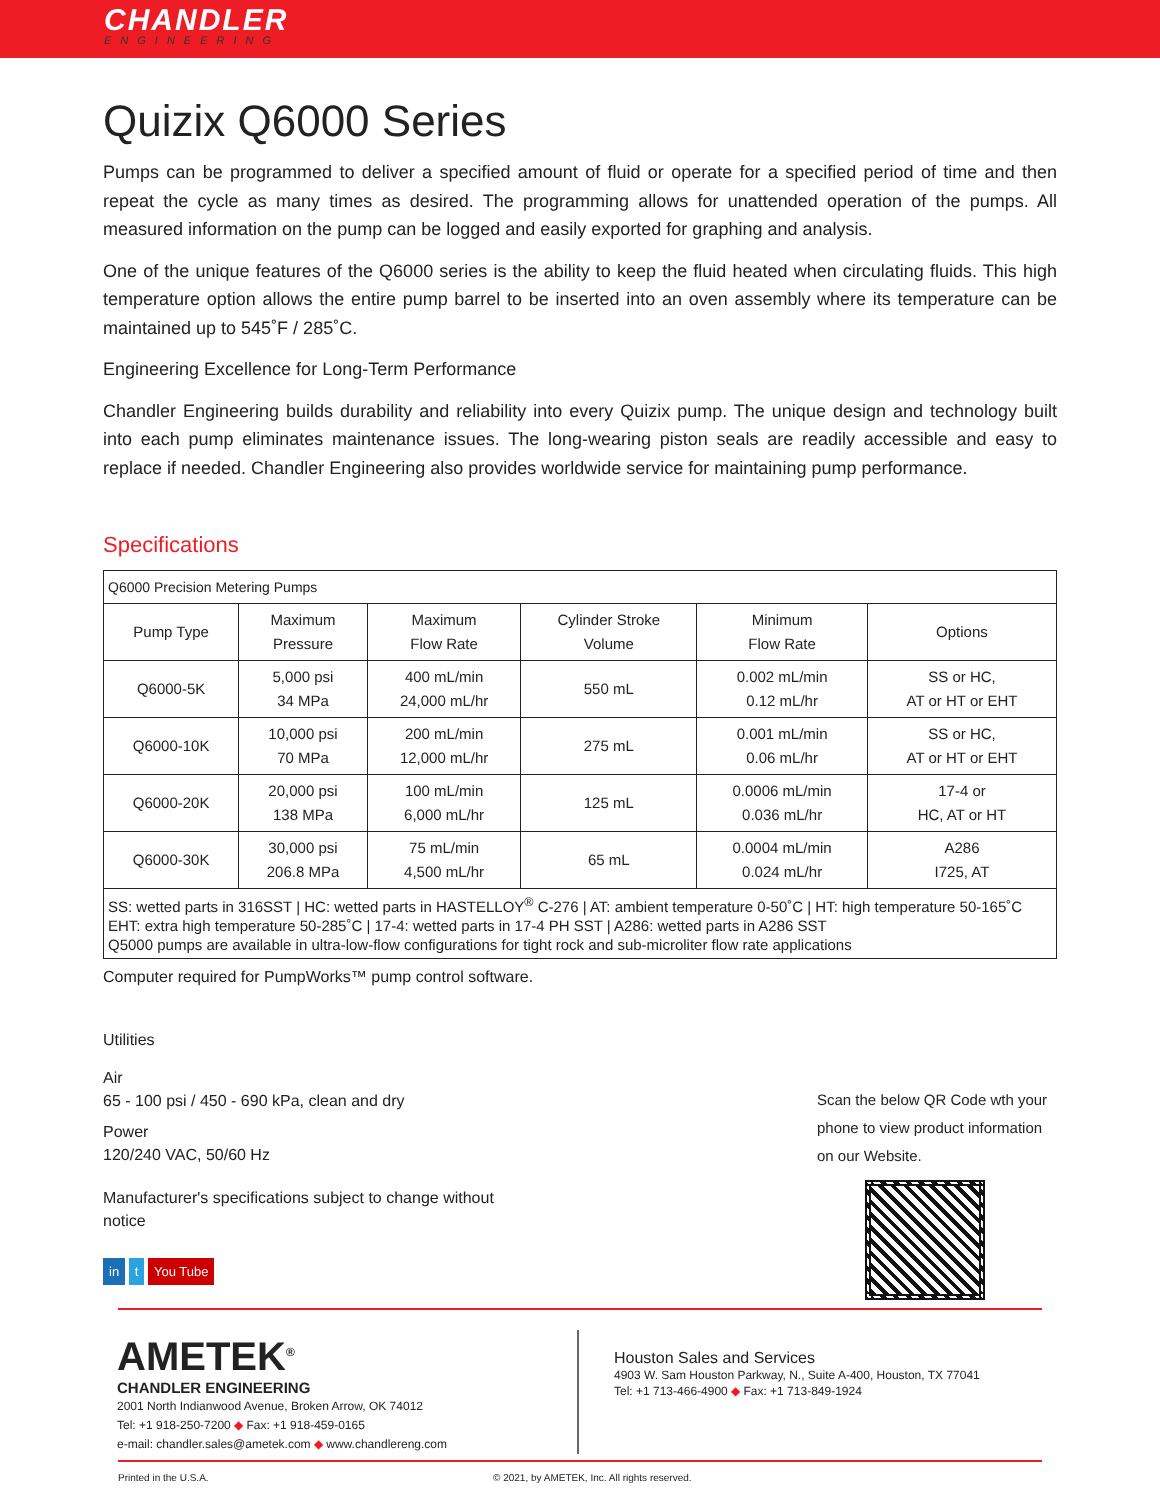CHANDLER
ENGINEERING
Quizix Q6000 Series
Pumps can be programmed to deliver a specified amount of fluid or operate for a specified period of time and then repeat the cycle as many times as desired. The programming allows for unattended operation of the pumps. All measured information on the pump can be logged and easily exported for graphing and analysis.
One of the unique features of the Q6000 series is the ability to keep the fluid heated when circulating fluids. This high temperature option allows the entire pump barrel to be inserted into an oven assembly where its temperature can be maintained up to 545˚F / 285˚C.
Engineering Excellence for Long-Term Performance
Chandler Engineering builds durability and reliability into every Quizix pump. The unique design and technology built into each pump eliminates maintenance issues. The long-wearing piston seals are readily accessible and easy to replace if needed. Chandler Engineering also provides worldwide service for maintaining pump performance.
Specifications
| Q6000 Precision Metering Pumps | | | | | |
| Pump Type | Maximum Pressure | Maximum Flow Rate | Cylinder Stroke Volume | Minimum Flow Rate | Options |
| Q6000-5K | 5,000 psi 34 MPa | 400 mL/min 24,000 mL/hr | 550 mL | 0.002 mL/min 0.12 mL/hr | SS or HC, AT or HT or EHT |
| Q6000-10K | 10,000 psi 70 MPa | 200 mL/min 12,000 mL/hr | 275 mL | 0.001 mL/min 0.06 mL/hr | SS or HC, AT or HT or EHT |
| Q6000-20K | 20,000 psi 138 MPa | 100 mL/min 6,000 mL/hr | 125 mL | 0.0006 mL/min 0.036 mL/hr | 17-4 or HC, AT or HT |
| Q6000-30K | 30,000 psi 206.8 MPa | 75 mL/min 4,500 mL/hr | 65 mL | 0.0004 mL/min 0.024 mL/hr | A286 I725, AT |
| SS: wetted parts in 316SST / HC: wetted parts in HASTELLOY<sup>®</sup> C-276 / AT: ambient temperature 0-50˚C / HT: high temperature 50-165˚C EHT: extra high temperature 50-285˚C / 17-4: wetted parts in 17-4 PH SST / A286: wetted parts in A286 SST Q5000 pumps are available in ultra-low-flow configurations for tight rock and sub-microliter flow rate applications | | | | | |
Computer required for PumpWorks™ pump control software.
Utilities
Air
65 - 100 psi / 450 - 690 kPa, clean and dry
Power
120/240 VAC, 50/60 Hz
Manufacturer's specifications subject to change without
notice
in t You Tube
Scan the below QR Code wth your phone to view product information on our Website.
AMETEK<sup>®</sup>
CHANDLER ENGINEERING
2001 North Indianwood Avenue, Broken Arrow, OK 74012
Tel: +1 918-250-7200 ◆ Fax: +1 918-459-0165
e-mail: chandler.sales@ametek.com ◆ www.chandlereng.com
Houston Sales and Services
4903 W. Sam Houston Parkway, N., Suite A-400, Houston, TX 77041
Tel: +1 713-466-4900 ◆ Fax: +1 713-849-1924
Printed in the U.S.A. © 2021, by AMETEK, Inc. All rights reserved.